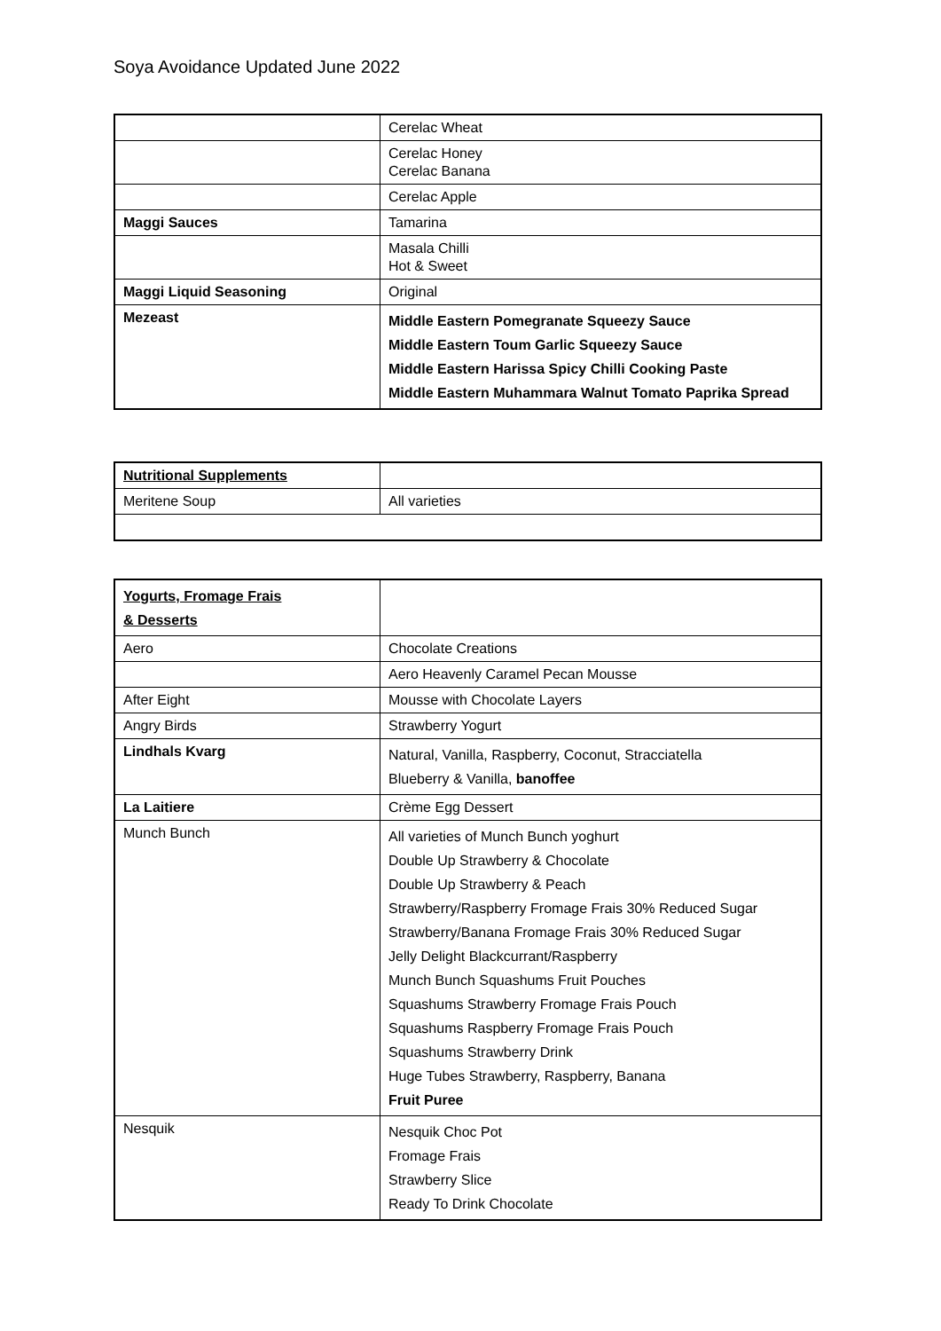Soya Avoidance Updated June 2022
| | Cerelac Wheat |
| | Cerelac Honey Cerelac Banana |
| | Cerelac Apple |
| Maggi Sauces | Tamarina |
| | Masala Chilli Hot & Sweet |
| Maggi Liquid Seasoning | Original |
| Mezeast | Middle Eastern Pomegranate Squeezy Sauce Middle Eastern Toum Garlic Squeezy Sauce Middle Eastern Harissa Spicy Chilli Cooking Paste Middle Eastern Muhammara Walnut Tomato Paprika Spread |
| Nutritional Supplements | |
| Meritene Soup | All varieties |
| Yogurts, Fromage Frais & Desserts | |
| Aero | Chocolate Creations |
| | Aero Heavenly Caramel Pecan Mousse |
| After Eight | Mousse with Chocolate Layers |
| Angry Birds | Strawberry Yogurt |
| Lindhals Kvarg | Natural, Vanilla, Raspberry, Coconut, Stracciatella Blueberry & Vanilla, banoffee |
| La Laitiere | Crème Egg Dessert |
| Munch Bunch | All varieties of Munch Bunch yoghurt Double Up Strawberry & Chocolate Double Up Strawberry & Peach Strawberry/Raspberry Fromage Frais 30% Reduced Sugar Strawberry/Banana Fromage Frais 30% Reduced Sugar Jelly Delight Blackcurrant/Raspberry Munch Bunch Squashums Fruit Pouches Squashums Strawberry Fromage Frais Pouch Squashums Raspberry Fromage Frais Pouch Squashums Strawberry Drink Huge Tubes Strawberry, Raspberry, Banana Fruit Puree |
| Nesquik | Nesquik Choc Pot Fromage Frais Strawberry Slice Ready To Drink Chocolate |